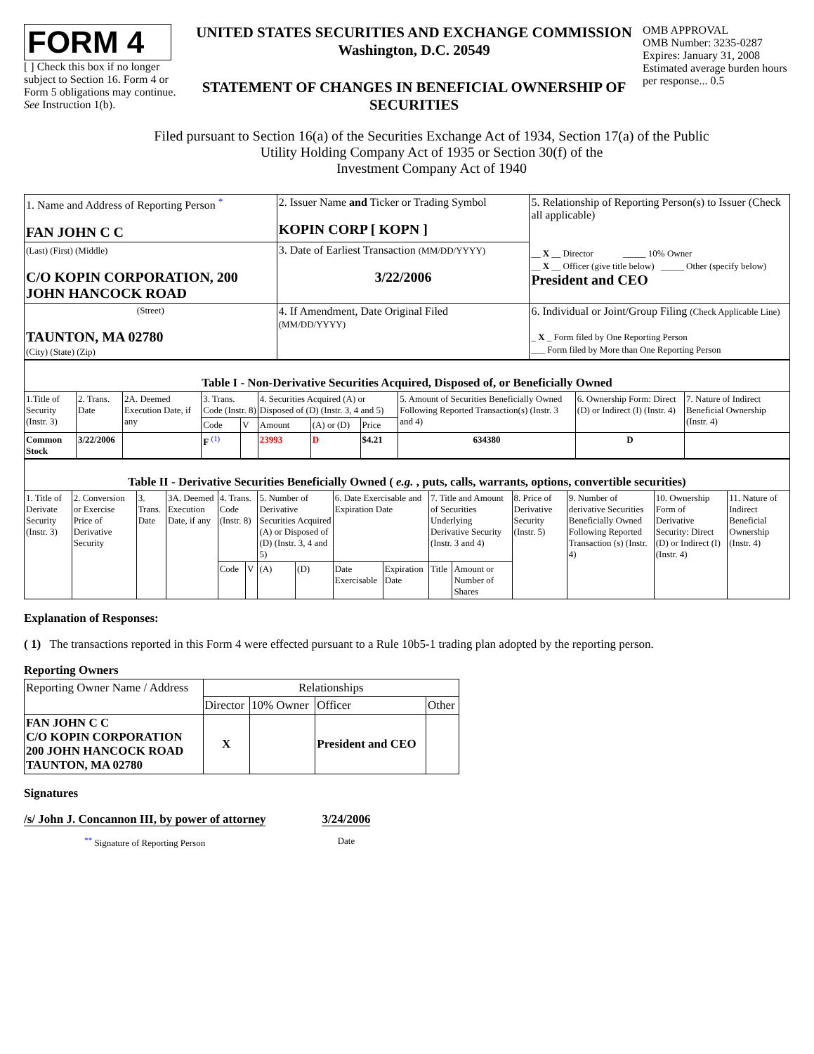FORM 4
[ ] Check this box if no longer subject to Section 16. Form 4 or Form 5 obligations may continue. See Instruction 1(b).
UNITED STATES SECURITIES AND EXCHANGE COMMISSION
Washington, D.C. 20549
STATEMENT OF CHANGES IN BENEFICIAL OWNERSHIP OF SECURITIES
OMB APPROVAL
OMB Number: 3235-0287
Expires: January 31, 2008
Estimated average burden hours per response... 0.5
Filed pursuant to Section 16(a) of the Securities Exchange Act of 1934, Section 17(a) of the Public
Utility Holding Company Act of 1935 or Section 30(f) of the
Investment Company Act of 1940
| 1. Name and Address of Reporting Person <sup>*</sup> FAN JOHN C C | 2. Issuer Name and Ticker or Trading Symbol KOPIN CORP [ KOPN ] | 5. Relationship of Reporting Person(s) to Issuer (Check all applicable) __ X __ Director _____ 10% Owner __ X __ Officer (give title below) _____ Other (specify below) President and CEO |
| (Last) (First) (Middle) C/O KOPIN CORPORATION, 200 JOHN HANCOCK ROAD | 3. Date of Earliest Transaction (MM/DD/YYYY) 3/22/2006 | |
| (Street) TAUNTON, MA 02780 (City) (State) (Zip) | 4. If Amendment, Date Original Filed (MM/DD/YYYY) | 6. Individual or Joint/Group Filing (Check Applicable Line) _ X _ Form filed by One Reporting Person ___ Form filed by More than One Reporting Person |
| Table I - Non-Derivative Securities Acquired, Disposed of, or Beneficially Owned | | | | | | | | | | |
| 1.Title of Security (Instr. 3) | 2. Trans. Date | 2A. Deemed Execution Date, if any | 3. Trans. Code (Instr. 8) | | 4. Securities Acquired (A) or Disposed of (D) (Instr. 3, 4 and 5) | | | 5. Amount of Securities Beneficially Owned Following Reported Transaction(s) (Instr. 3 and 4) | 6. Ownership Form: Direct (D) or Indirect (I) (Instr. 4) | 7. Nature of Indirect Beneficial Ownership (Instr. 4) |
| | | | Code | V | Amount | (A) or (D) | Price | | | |
| Common Stock | 3/22/2006 | | F <sup>(1)</sup> | | 23993 | D | $4.21 | 634380 | D | |
| Table II - Derivative Securities Beneficially Owned ( e.g. , puts, calls, warrants, options, convertible securities) | | | | | | | | | | | | | | | |
| 1. Title of Derivate Security (Instr. 3) | 2. Conversion or Exercise Price of Derivative Security | 3. Trans. Date | 3A. Deemed Execution Date, if any | 4. Trans. Code (Instr. 8) | | 5. Number of Derivative Securities Acquired (A) or Disposed of (D) (Instr. 3, 4 and 5) | | 6. Date Exercisable and Expiration Date | | 7. Title and Amount of Securities Underlying Derivative Security (Instr. 3 and 4) | | 8. Price of Derivative Security (Instr. 5) | 9. Number of derivative Securities Beneficially Owned Following Reported Transaction (s) (Instr. 4) | 10. Ownership Form of Derivative Security: Direct (D) or Indirect (I) (Instr. 4) | 11. Nature of Indirect Beneficial Ownership (Instr. 4) |
| | | | | Code | V | (A) | (D) | Date Exercisable | Expiration Date | Title | Amount or Number of Shares | | | | |
Explanation of Responses:
( 1) The transactions reported in this Form 4 were effected pursuant to a Rule 10b5-1 trading plan adopted by the reporting person.
Reporting Owners
| Reporting Owner Name / Address | Relationships | | | |
| --- | --- | --- | --- | --- |
| | Director | 10% Owner | Officer | Other |
| FAN JOHN C C C/O KOPIN CORPORATION 200 JOHN HANCOCK ROAD TAUNTON, MA 02780 | X | | President and CEO | |
Signatures
/s/ John J. Concannon III, by power of attorney
<sup>**</sup> Signature of Reporting Person
3/24/2006
Date